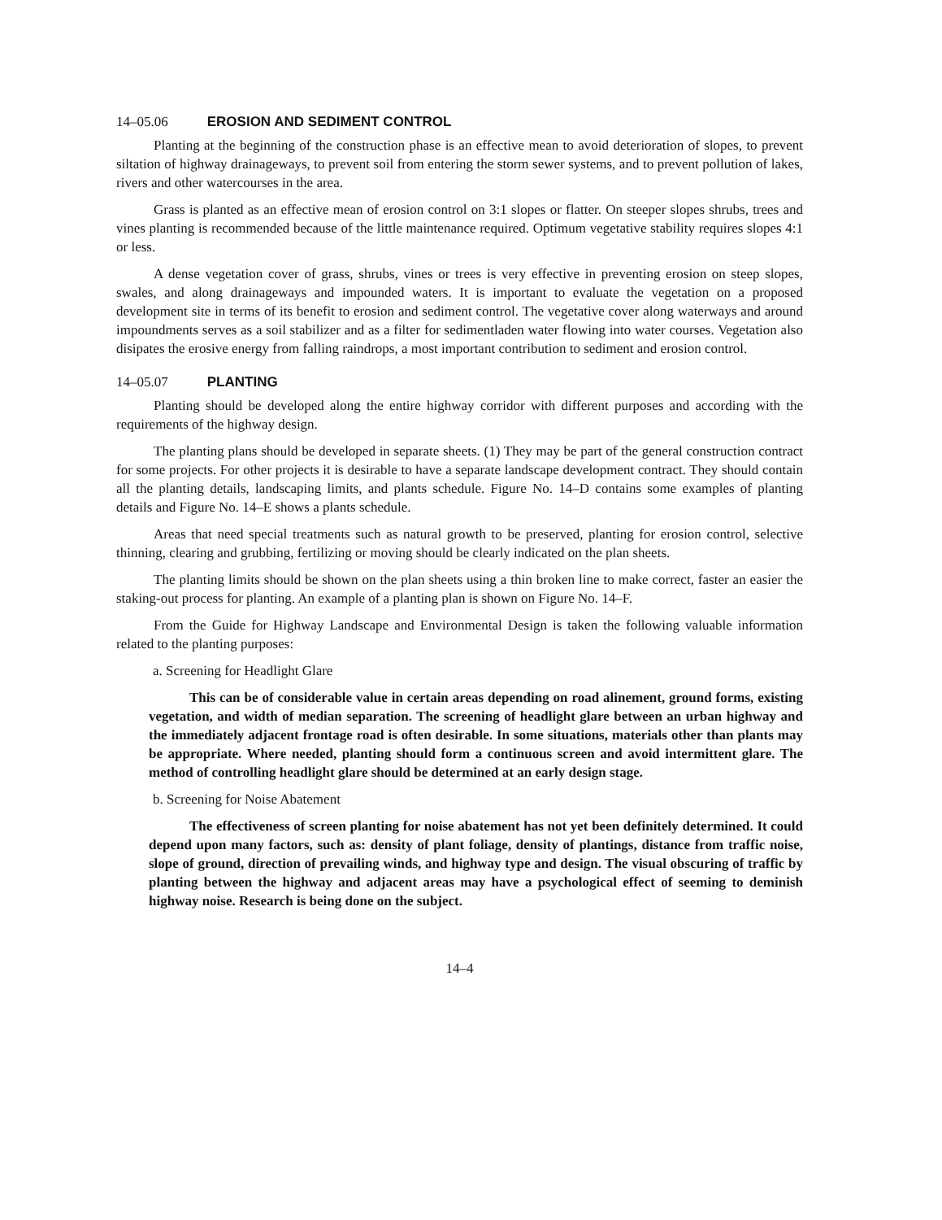14–05.06 EROSION AND SEDIMENT CONTROL
Planting at the beginning of the construction phase is an effective mean to avoid deterioration of slopes, to prevent siltation of highway drainageways, to prevent soil from entering the storm sewer systems, and to prevent pollution of lakes, rivers and other watercourses in the area.
Grass is planted as an effective mean of erosion control on 3:1 slopes or flatter. On steeper slopes shrubs, trees and vines planting is recommended because of the little maintenance required. Optimum vegetative stability requires slopes 4:1 or less.
A dense vegetation cover of grass, shrubs, vines or trees is very effective in preventing erosion on steep slopes, swales, and along drainageways and impounded waters. It is important to evaluate the vegetation on a proposed development site in terms of its benefit to erosion and sediment control. The vegetative cover along waterways and around impoundments serves as a soil stabilizer and as a filter for sedimentladen water flowing into water courses. Vegetation also disipates the erosive energy from falling raindrops, a most important contribution to sediment and erosion control.
14–05.07 PLANTING
Planting should be developed along the entire highway corridor with different purposes and according with the requirements of the highway design.
The planting plans should be developed in separate sheets. (1) They may be part of the general construction contract for some projects. For other projects it is desirable to have a separate landscape development contract. They should contain all the planting details, landscaping limits, and plants schedule. Figure No. 14–D contains some examples of planting details and Figure No. 14–E shows a plants schedule.
Areas that need special treatments such as natural growth to be preserved, planting for erosion control, selective thinning, clearing and grubbing, fertilizing or moving should be clearly indicated on the plan sheets.
The planting limits should be shown on the plan sheets using a thin broken line to make correct, faster an easier the staking-out process for planting. An example of a planting plan is shown on Figure No. 14–F.
From the Guide for Highway Landscape and Environmental Design is taken the following valuable information related to the planting purposes:
a. Screening for Headlight Glare
This can be of considerable value in certain areas depending on road alinement, ground forms, existing vegetation, and width of median separation. The screening of headlight glare between an urban highway and the immediately adjacent frontage road is often desirable. In some situations, materials other than plants may be appropriate. Where needed, planting should form a continuous screen and avoid intermittent glare. The method of controlling headlight glare should be determined at an early design stage.
b. Screening for Noise Abatement
The effectiveness of screen planting for noise abatement has not yet been definitely determined. It could depend upon many factors, such as: density of plant foliage, density of plantings, distance from traffic noise, slope of ground, direction of prevailing winds, and highway type and design. The visual obscuring of traffic by planting between the highway and adjacent areas may have a psychological effect of seeming to deminish highway noise. Research is being done on the subject.
14–4